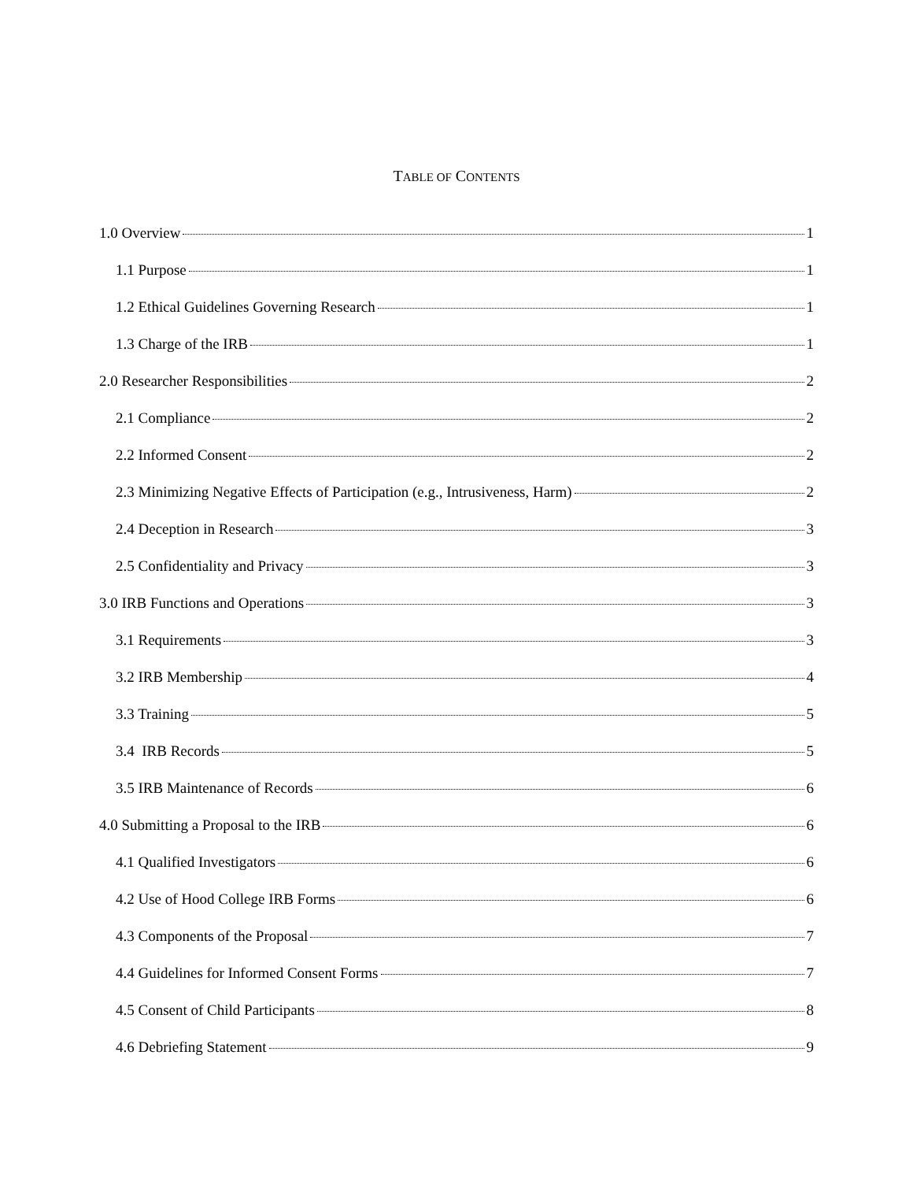TABLE OF CONTENTS
1.0 Overview 1
1.1 Purpose 1
1.2 Ethical Guidelines Governing Research 1
1.3 Charge of the IRB 1
2.0 Researcher Responsibilities 2
2.1 Compliance 2
2.2 Informed Consent 2
2.3 Minimizing Negative Effects of Participation (e.g., Intrusiveness, Harm) 2
2.4 Deception in Research 3
2.5 Confidentiality and Privacy 3
3.0 IRB Functions and Operations 3
3.1 Requirements 3
3.2 IRB Membership 4
3.3 Training 5
3.4 IRB Records 5
3.5 IRB Maintenance of Records 6
4.0 Submitting a Proposal to the IRB 6
4.1 Qualified Investigators 6
4.2 Use of Hood College IRB Forms 6
4.3 Components of the Proposal 7
4.4 Guidelines for Informed Consent Forms 7
4.5 Consent of Child Participants 8
4.6 Debriefing Statement 9